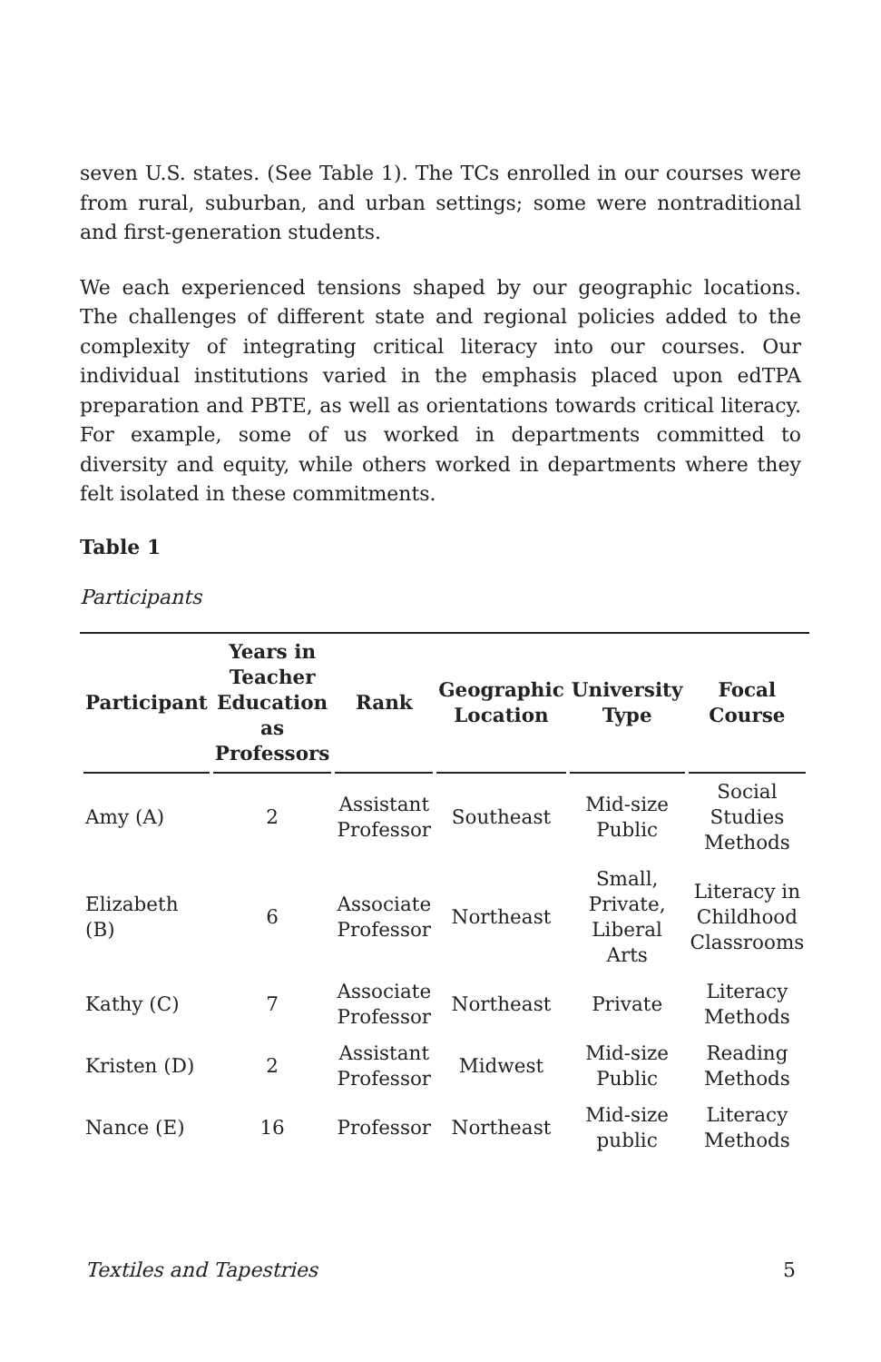seven U.S. states. (See Table 1). The TCs enrolled in our courses were from rural, suburban, and urban settings; some were nontraditional and first-generation students.
We each experienced tensions shaped by our geographic locations. The challenges of different state and regional policies added to the complexity of integrating critical literacy into our courses. Our individual institutions varied in the emphasis placed upon edTPA preparation and PBTE, as well as orientations towards critical literacy. For example, some of us worked in departments committed to diversity and equity, while others worked in departments where they felt isolated in these commitments.
Table 1
Participants
| Participant | Years in Teacher Education as Professors | Rank | Geographic Location | University Type | Focal Course |
| --- | --- | --- | --- | --- | --- |
| Amy (A) | 2 | Assistant Professor | Southeast | Mid-size Public | Social Studies Methods |
| Elizabeth (B) | 6 | Associate Professor | Northeast | Small, Private, Liberal Arts | Literacy in Childhood Classrooms |
| Kathy (C) | 7 | Associate Professor | Northeast | Private | Literacy Methods |
| Kristen (D) | 2 | Assistant Professor | Midwest | Mid-size Public | Reading Methods |
| Nance (E) | 16 | Professor | Northeast | Mid-size public | Literacy Methods |
Textiles and Tapestries 5